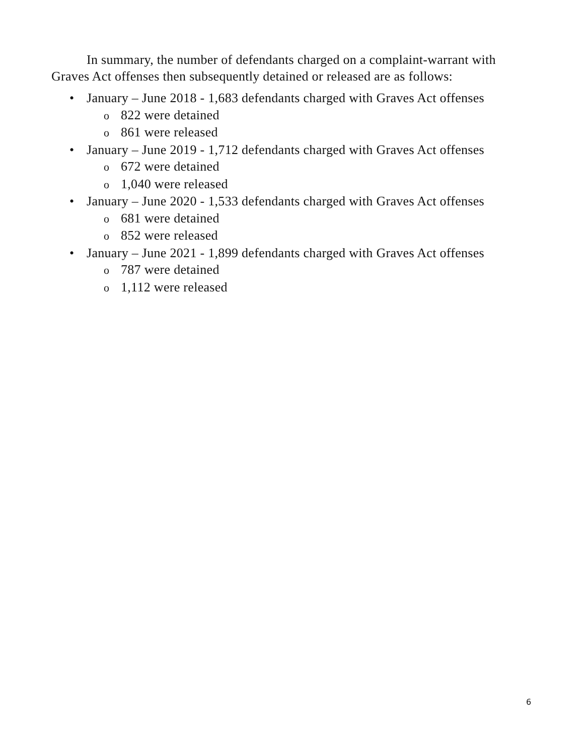In summary, the number of defendants charged on a complaint-warrant with Graves Act offenses then subsequently detained or released are as follows:
• January – June 2018 - 1,683 defendants charged with Graves Act offenses
o 822 were detained
o 861 were released
• January – June 2019 - 1,712 defendants charged with Graves Act offenses
o 672 were detained
o 1,040 were released
• January – June 2020 - 1,533 defendants charged with Graves Act offenses
o 681 were detained
o 852 were released
• January – June 2021 - 1,899 defendants charged with Graves Act offenses
o 787 were detained
o 1,112 were released
6